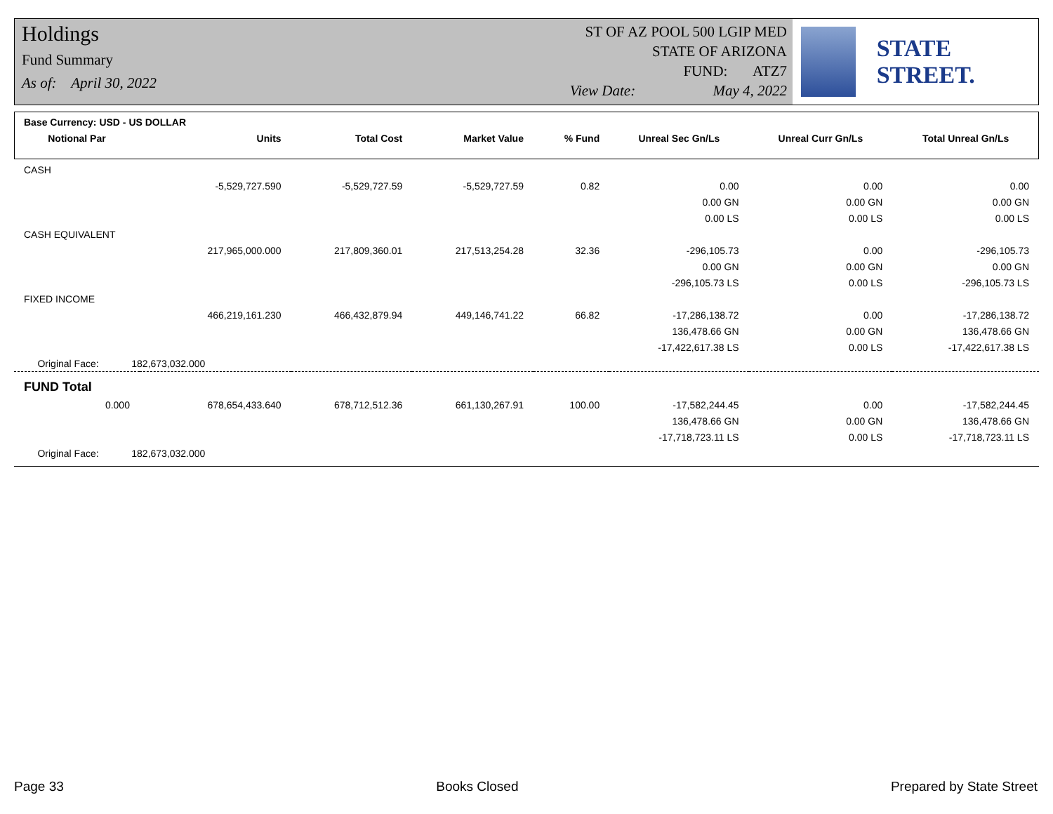Holdings
Fund Summary
As of: April 30, 2022
ST OF AZ POOL 500 LGIP MED
STATE OF ARIZONA
FUND: ATZ7
View Date: May 4, 2022
STATE STREET.
| Base Currency: USD - US DOLLAR | | | | | | | |
| Notional Par | Units | Total Cost | Market Value | % Fund | Unreal Sec Gn/Ls | Unreal Curr Gn/Ls | Total Unreal Gn/Ls |
| CASH | | | | | | | |
| | -5,529,727.590 | -5,529,727.59 | -5,529,727.59 | 0.82 | 0.00 | 0.00 | 0.00 |
| | | | | | 0.00 GN | 0.00 GN | 0.00 GN |
| | | | | | 0.00 LS | 0.00 LS | 0.00 LS |
| CASH EQUIVALENT | | | | | | | |
| | 217,965,000.000 | 217,809,360.01 | 217,513,254.28 | 32.36 | -296,105.73 | 0.00 | -296,105.73 |
| | | | | | 0.00 GN | 0.00 GN | 0.00 GN |
| | | | | | -296,105.73 LS | 0.00 LS | -296,105.73 LS |
| FIXED INCOME | | | | | | | |
| | 466,219,161.230 | 466,432,879.94 | 449,146,741.22 | 66.82 | -17,286,138.72 | 0.00 | -17,286,138.72 |
| | | | | | 136,478.66 GN | 0.00 GN | 136,478.66 GN |
| | | | | | -17,422,617.38 LS | 0.00 LS | -17,422,617.38 LS |
| Original Face: 182,673,032.000 | | | | | | | |
| FUND Total | | | | | | | |
| 0.000 | 678,654,433.640 | 678,712,512.36 | 661,130,267.91 | 100.00 | -17,582,244.45 | 0.00 | -17,582,244.45 |
| | | | | | 136,478.66 GN | 0.00 GN | 136,478.66 GN |
| | | | | | -17,718,723.11 LS | 0.00 LS | -17,718,723.11 LS |
| Original Face: 182,673,032.000 | | | | | | | |
Page 33 Books Closed Prepared by State Street